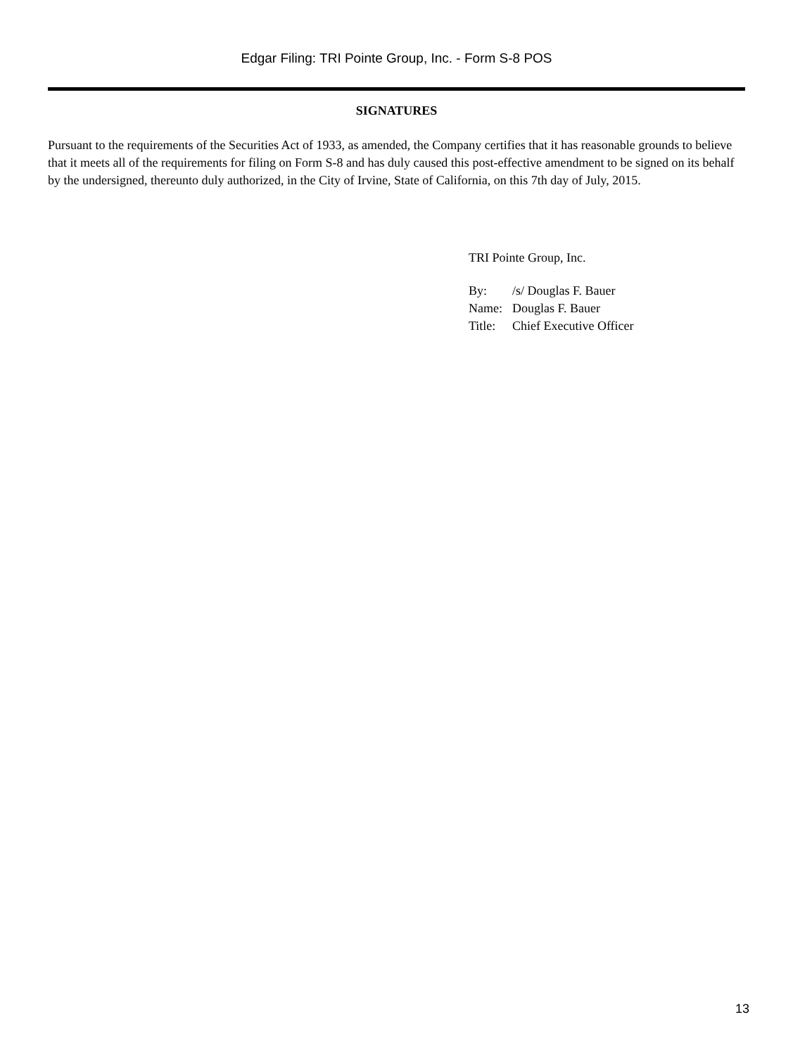Edgar Filing: TRI Pointe Group, Inc. - Form S-8 POS
SIGNATURES
Pursuant to the requirements of the Securities Act of 1933, as amended, the Company certifies that it has reasonable grounds to believe that it meets all of the requirements for filing on Form S-8 and has duly caused this post-effective amendment to be signed on its behalf by the undersigned, thereunto duly authorized, in the City of Irvine, State of California, on this 7th day of July, 2015.
TRI Pointe Group, Inc.
| By: | /s/ Douglas F. Bauer |
| Name: | Douglas F. Bauer |
| Title: | Chief Executive Officer |
13